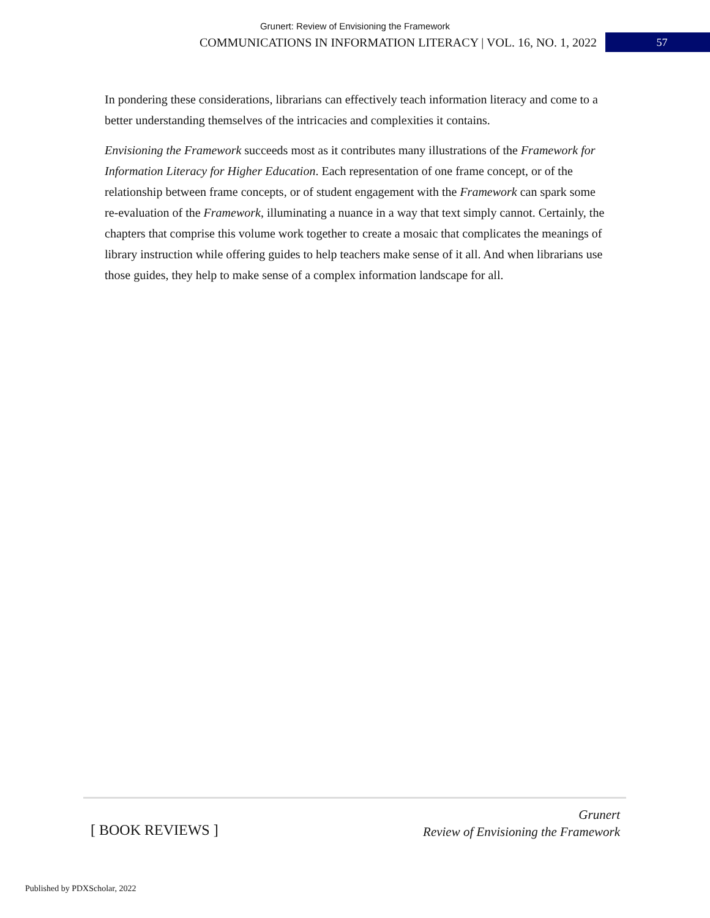Grunert: Review of Envisioning the Framework
COMMUNICATIONS IN INFORMATION LITERACY | VOL. 16, NO. 1, 2022 57
In pondering these considerations, librarians can effectively teach information literacy and come to a better understanding themselves of the intricacies and complexities it contains.
Envisioning the Framework succeeds most as it contributes many illustrations of the Framework for Information Literacy for Higher Education. Each representation of one frame concept, or of the relationship between frame concepts, or of student engagement with the Framework can spark some re-evaluation of the Framework, illuminating a nuance in a way that text simply cannot. Certainly, the chapters that comprise this volume work together to create a mosaic that complicates the meanings of library instruction while offering guides to help teachers make sense of it all. And when librarians use those guides, they help to make sense of a complex information landscape for all.
[ BOOK REVIEWS ]
Grunert
Review of Envisioning the Framework
Published by PDXScholar, 2022